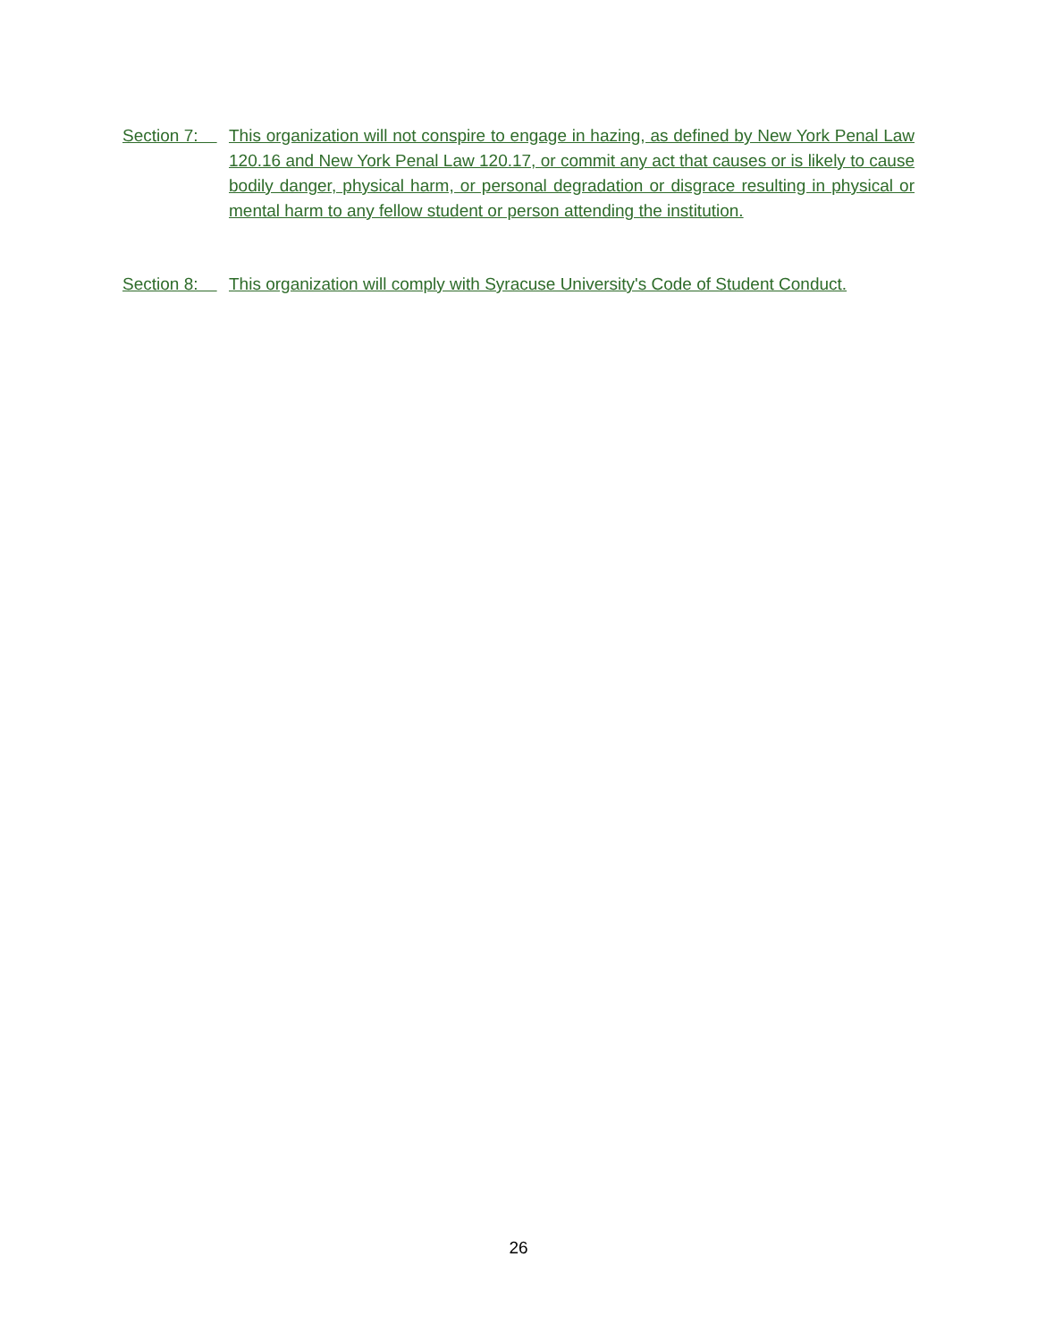Section 7:
This organization will not conspire to engage in hazing, as defined by New York Penal Law 120.16 and New York Penal Law 120.17, or commit any act that causes or is likely to cause bodily danger, physical harm, or personal degradation or disgrace resulting in physical or mental harm to any fellow student or person attending the institution.
Section 8:
This organization will comply with Syracuse University's Code of Student Conduct.
26